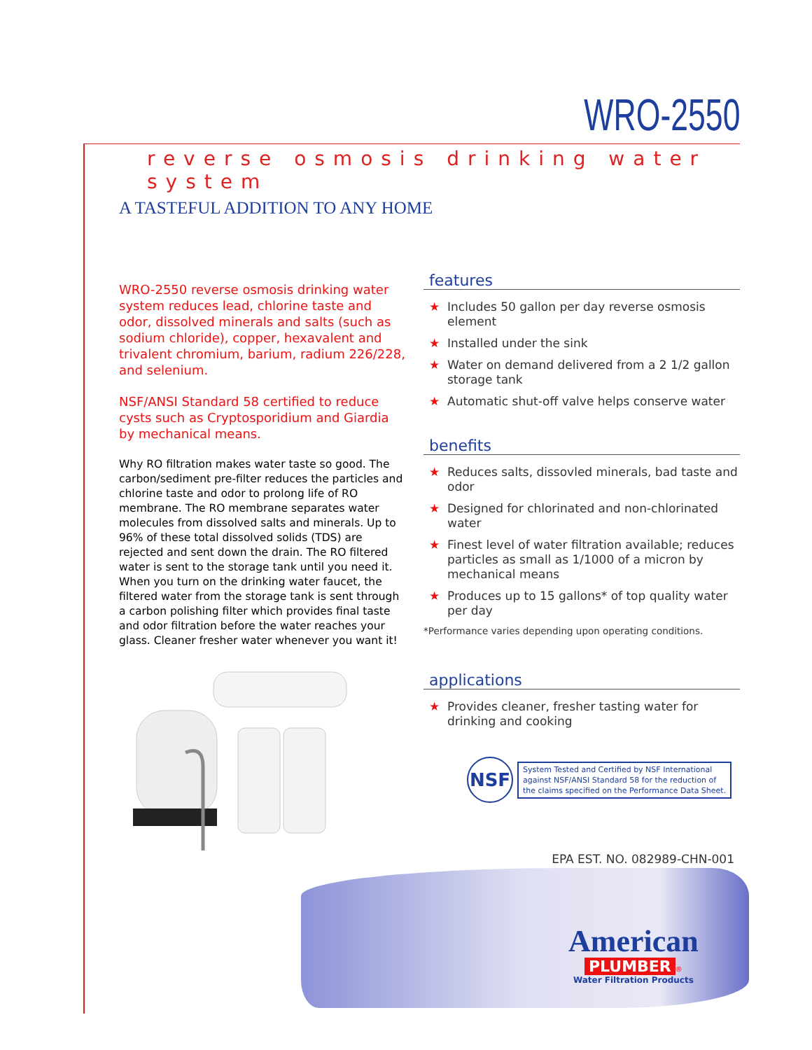WRO-2550
reverse osmosis drinking water system
A TASTEFUL ADDITION TO ANY HOME
WRO-2550 reverse osmosis drinking water system reduces lead, chlorine taste and odor, dissolved minerals and salts (such as sodium chloride), copper, hexavalent and trivalent chromium, barium, radium 226/228, and selenium.
NSF/ANSI Standard 58 certified to reduce cysts such as Cryptosporidium and Giardia by mechanical means.
Why RO filtration makes water taste so good. The carbon/sediment pre-filter reduces the particles and chlorine taste and odor to prolong life of RO membrane. The RO membrane separates water molecules from dissolved salts and minerals. Up to 96% of these total dissolved solids (TDS) are rejected and sent down the drain. The RO filtered water is sent to the storage tank until you need it. When you turn on the drinking water faucet, the filtered water from the storage tank is sent through a carbon polishing filter which provides final taste and odor filtration before the water reaches your glass. Cleaner fresher water whenever you want it!
features
★ Includes 50 gallon per day reverse osmosis element
★ Installed under the sink
★ Water on demand delivered from a 2 1/2 gallon storage tank
★ Automatic shut-off valve helps conserve water
benefits
★ Reduces salts, dissovled minerals, bad taste and odor
★ Designed for chlorinated and non-chlorinated water
★ Finest level of water filtration available; reduces particles as small as 1/1000 of a micron by mechanical means
★ Produces up to 15 gallons* of top quality water per day
*Performance varies depending upon operating conditions.
applications
★ Provides cleaner, fresher tasting water for drinking and cooking
NSF
System Tested and Certified by NSF International
against NSF/ANSI Standard 58 for the reduction of
the claims specified on the Performance Data Sheet.
EPA EST. NO. 082989-CHN-001
American
PLUMBER ®
Water Filtration Products